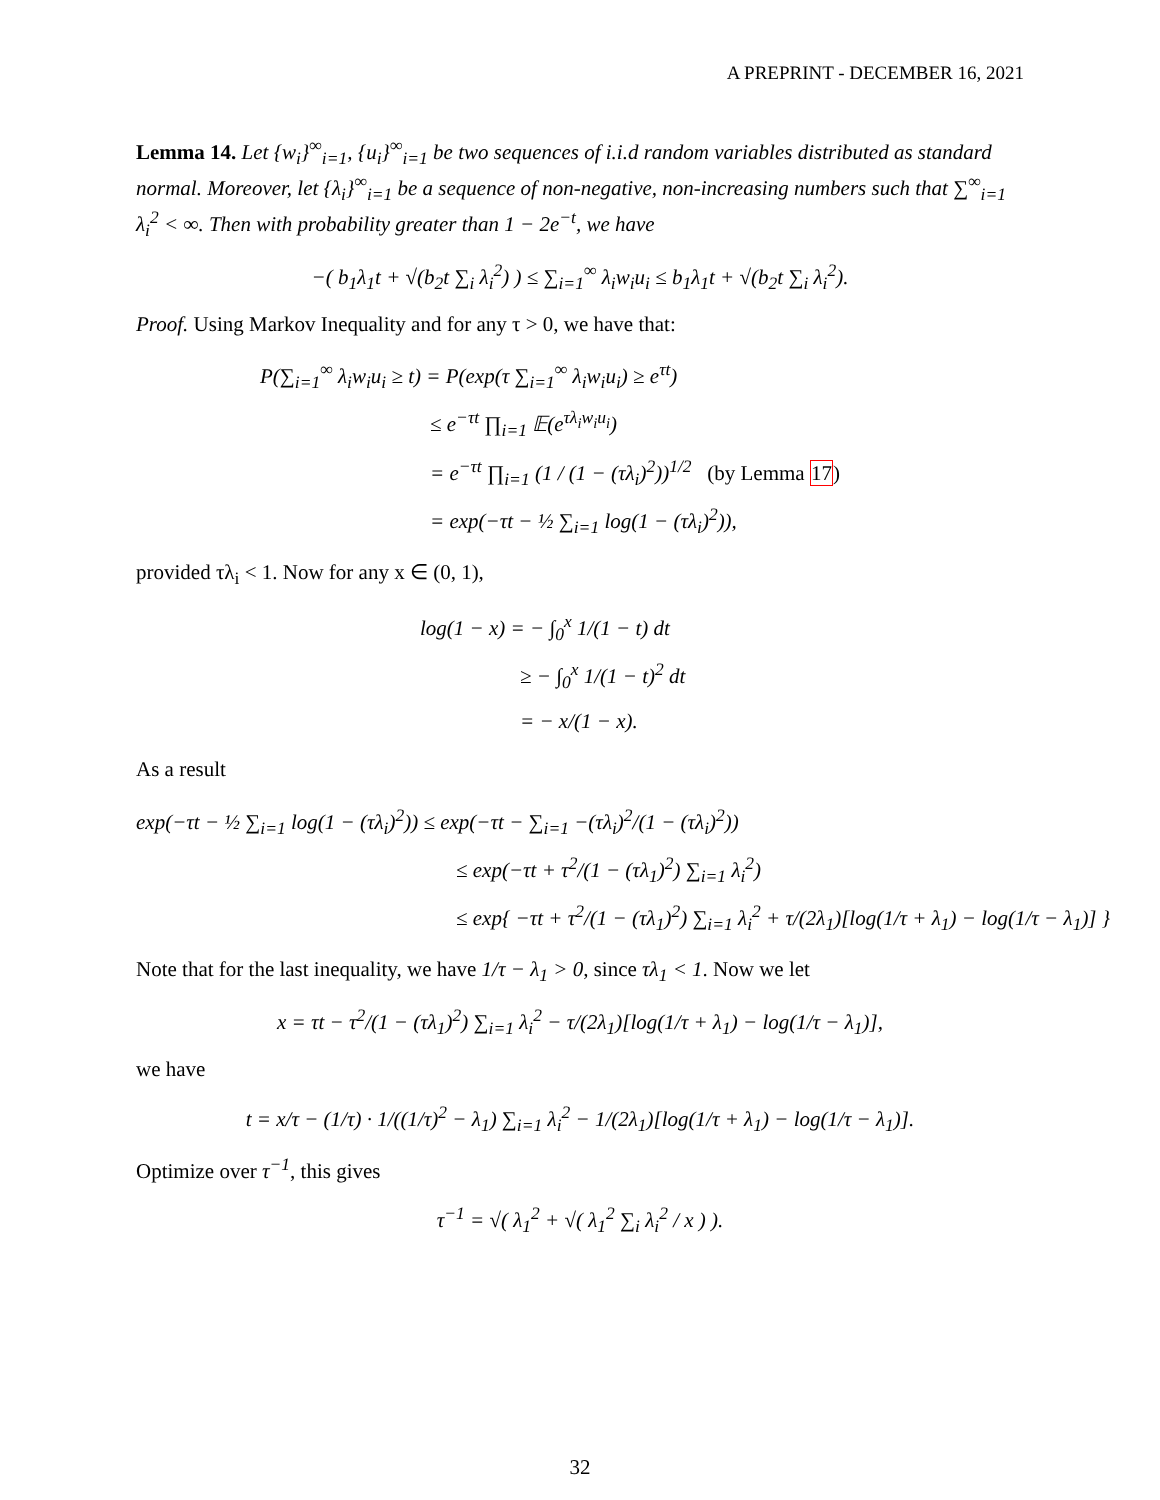A PREPRINT - DECEMBER 16, 2021
Lemma 14. Let {w<sub>i</sub>}<sup>∞</sup><sub>i=1</sub>, {u<sub>i</sub>}<sup>∞</sup><sub>i=1</sub> be two sequences of i.i.d random variables distributed as standard normal. Moreover, let {λ<sub>i</sub>}<sup>∞</sup><sub>i=1</sub> be a sequence of non-negative, non-increasing numbers such that ∑<sup>∞</sup><sub>i=1</sub> λ<sub>i</sub><sup>2</sup> < ∞. Then with probability greater than 1 − 2e<sup>−t</sup>, we have
−( b<sub>1</sub>λ<sub>1</sub>t + √(b<sub>2</sub>t ∑<sub>i</sub> λ<sub>i</sub><sup>2</sup>) ) ≤ ∑<sub>i=1</sub><sup>∞</sup> λ<sub>i</sub>w<sub>i</sub>u<sub>i</sub> ≤ b<sub>1</sub>λ<sub>1</sub>t + √(b<sub>2</sub>t ∑<sub>i</sub> λ<sub>i</sub><sup>2</sup>).
Proof. Using Markov Inequality and for any τ > 0, we have that:
P(∑<sub>i=1</sub><sup>∞</sup> λ<sub>i</sub>w<sub>i</sub>u<sub>i</sub> ≥ t) = P(exp(τ ∑<sub>i=1</sub><sup>∞</sup> λ<sub>i</sub>w<sub>i</sub>u<sub>i</sub>) ≥ e<sup>τt</sup>)
≤ e<sup>−τt</sup> ∏<sub>i=1</sub> 𝔼(e<sup>τλ<sub>i</sub>w<sub>i</sub>u<sub>i</sub></sup>)
= e<sup>−τt</sup> ∏<sub>i=1</sub> (1 / (1 − (τλ<sub>i</sub>)<sup>2</sup>))<sup>1/2</sup> (by Lemma 17)
= exp(−τt − ½ ∑<sub>i=1</sub> log(1 − (τλ<sub>i</sub>)<sup>2</sup>)),
provided τλ<sub>i</sub> < 1. Now for any x ∈ (0, 1),
log(1 − x) = − ∫<sub>0</sub><sup>x</sup> 1/(1 − t) dt
≥ − ∫<sub>0</sub><sup>x</sup> 1/(1 − t)<sup>2</sup> dt
= − x/(1 − x).
As a result
exp(−τt − ½ ∑<sub>i=1</sub> log(1 − (τλ<sub>i</sub>)<sup>2</sup>)) ≤ exp(−τt − ∑<sub>i=1</sub> −(τλ<sub>i</sub>)<sup>2</sup>/(1 − (τλ<sub>i</sub>)<sup>2</sup>))
≤ exp(−τt + τ<sup>2</sup>/(1 − (τλ<sub>1</sub>)<sup>2</sup>) ∑<sub>i=1</sub> λ<sub>i</sub><sup>2</sup>)
≤ exp{ −τt + τ<sup>2</sup>/(1 − (τλ<sub>1</sub>)<sup>2</sup>) ∑<sub>i=1</sub> λ<sub>i</sub><sup>2</sup> + τ/(2λ<sub>1</sub>)[log(1/τ + λ<sub>1</sub>) − log(1/τ − λ<sub>1</sub>)] }
Note that for the last inequality, we have 1/τ − λ<sub>1</sub> > 0, since τλ<sub>1</sub> < 1. Now we let
x = τt − τ<sup>2</sup>/(1 − (τλ<sub>1</sub>)<sup>2</sup>) ∑<sub>i=1</sub> λ<sub>i</sub><sup>2</sup> − τ/(2λ<sub>1</sub>)[log(1/τ + λ<sub>1</sub>) − log(1/τ − λ<sub>1</sub>)],
we have
t = x/τ − (1/τ) · 1/((1/τ)<sup>2</sup> − λ<sub>1</sub>) ∑<sub>i=1</sub> λ<sub>i</sub><sup>2</sup> − 1/(2λ<sub>1</sub>)[log(1/τ + λ<sub>1</sub>) − log(1/τ − λ<sub>1</sub>)].
Optimize over τ<sup>−1</sup>, this gives
τ<sup>−1</sup> = √( λ<sub>1</sub><sup>2</sup> + √( λ<sub>1</sub><sup>2</sup> ∑<sub>i</sub> λ<sub>i</sub><sup>2</sup> / x ) ).
32